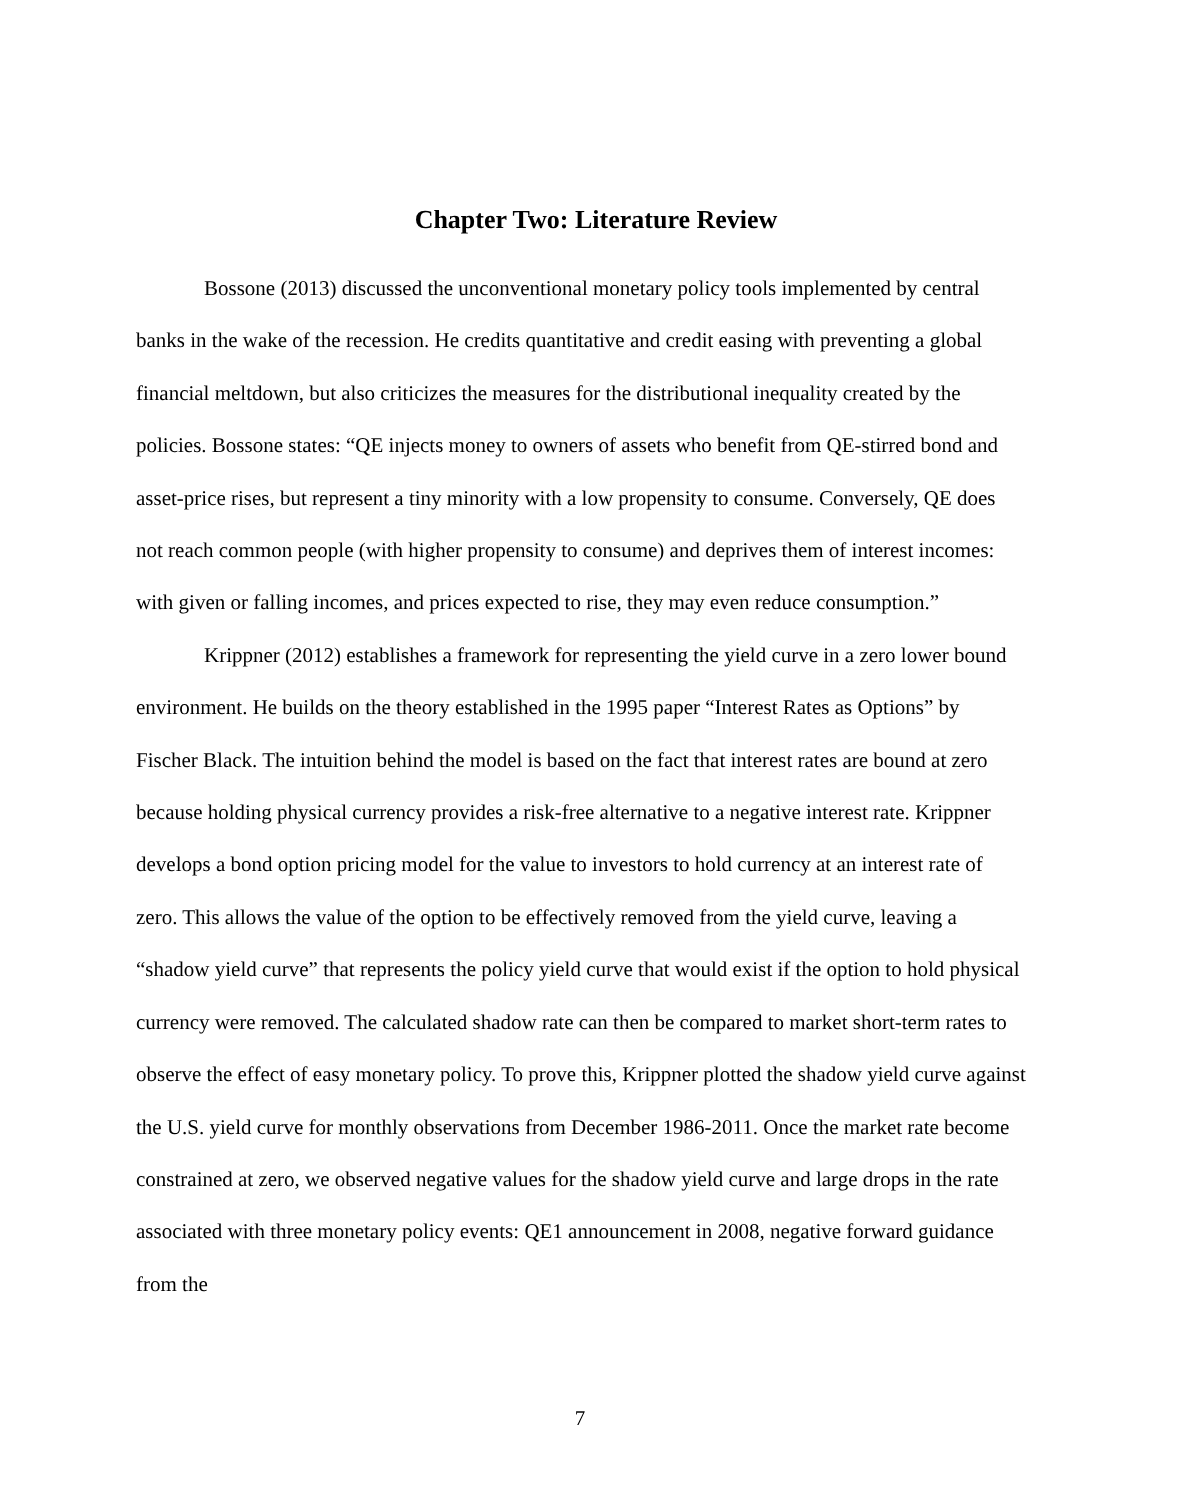Chapter Two: Literature Review
Bossone (2013) discussed the unconventional monetary policy tools implemented by central banks in the wake of the recession. He credits quantitative and credit easing with preventing a global financial meltdown, but also criticizes the measures for the distributional inequality created by the policies. Bossone states: “QE injects money to owners of assets who benefit from QE-stirred bond and asset-price rises, but represent a tiny minority with a low propensity to consume. Conversely, QE does not reach common people (with higher propensity to consume) and deprives them of interest incomes: with given or falling incomes, and prices expected to rise, they may even reduce consumption.”
Krippner (2012) establishes a framework for representing the yield curve in a zero lower bound environment. He builds on the theory established in the 1995 paper “Interest Rates as Options” by Fischer Black. The intuition behind the model is based on the fact that interest rates are bound at zero because holding physical currency provides a risk-free alternative to a negative interest rate. Krippner develops a bond option pricing model for the value to investors to hold currency at an interest rate of zero. This allows the value of the option to be effectively removed from the yield curve, leaving a “shadow yield curve” that represents the policy yield curve that would exist if the option to hold physical currency were removed. The calculated shadow rate can then be compared to market short-term rates to observe the effect of easy monetary policy. To prove this, Krippner plotted the shadow yield curve against the U.S. yield curve for monthly observations from December 1986-2011. Once the market rate become constrained at zero, we observed negative values for the shadow yield curve and large drops in the rate associated with three monetary policy events: QE1 announcement in 2008, negative forward guidance from the
7